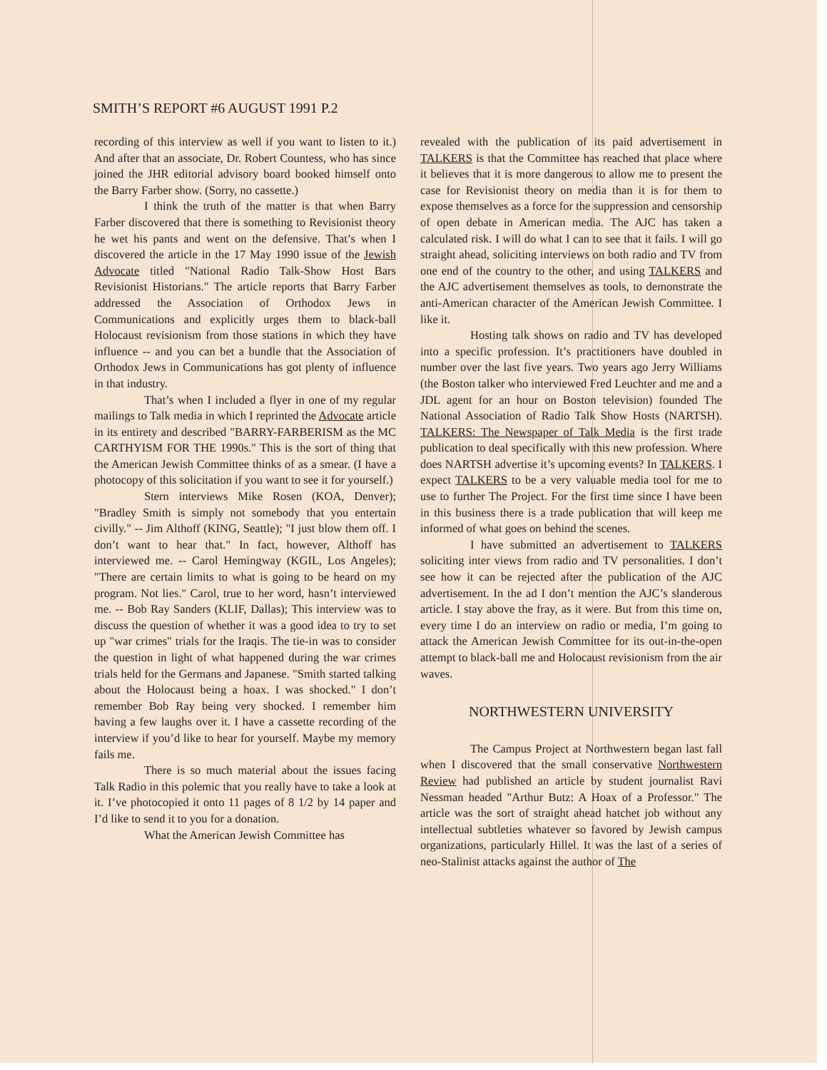SMITH’S REPORT #6 AUGUST 1991 P.2
recording of this interview as well if you want to listen to it.) And after that an associate, Dr. Robert Countess, who has since joined the JHR editorial advisory board booked himself onto the Barry Farber show. (Sorry, no cassette.)
I think the truth of the matter is that when Barry Farber discovered that there is something to Revisionist theory he wet his pants and went on the defensive. That’s when I discovered the article in the 17 May 1990 issue of the Jewish Advocate titled "National Radio Talk-Show Host Bars Revisionist Historians." The article reports that Barry Farber addressed the Association of Orthodox Jews in Communications and explicitly urges them to black-ball Holocaust revisionism from those stations in which they have influence -- and you can bet a bundle that the Association of Orthodox Jews in Communications has got plenty of influence in that industry.
That’s when I included a flyer in one of my regular mailings to Talk media in which I reprinted the Advocate article in its entirety and described "BARRY-FARBERISM as the MC CARTHYISM FOR THE 1990s." This is the sort of thing that the American Jewish Committee thinks of as a smear. (I have a photocopy of this solicitation if you want to see it for yourself.)
Stern interviews Mike Rosen (KOA, Denver); "Bradley Smith is simply not somebody that you entertain civilly." -- Jim Althoff (KING, Seattle); "I just blow them off. I don’t want to hear that." In fact, however, Althoff has interviewed me. -- Carol Hemingway (KGIL, Los Angeles); "There are certain limits to what is going to be heard on my program. Not lies." Carol, true to her word, hasn’t interviewed me. -- Bob Ray Sanders (KLIF, Dallas); This interview was to discuss the question of whether it was a good idea to try to set up "war crimes" trials for the Iraqis. The tie-in was to consider the question in light of what happened during the war crimes trials held for the Germans and Japanese. "Smith started talking about the Holocaust being a hoax. I was shocked." I don’t remember Bob Ray being very shocked. I remember him having a few laughs over it. I have a cassette recording of the interview if you’d like to hear for yourself. Maybe my memory fails me.
There is so much material about the issues facing Talk Radio in this polemic that you really have to take a look at it. I’ve photocopied it onto 11 pages of 8 1/2 by 14 paper and I’d like to send it to you for a donation.
What the American Jewish Committee has
revealed with the publication of its paid advertisement in TALKERS is that the Committee has reached that place where it believes that it is more dangerous to allow me to present the case for Revisionist theory on media than it is for them to expose themselves as a force for the suppression and censorship of open debate in American media. The AJC has taken a calculated risk. I will do what I can to see that it fails. I will go straight ahead, soliciting interviews on both radio and TV from one end of the country to the other, and using TALKERS and the AJC advertisement themselves as tools, to demonstrate the anti-American character of the American Jewish Committee. I like it.
Hosting talk shows on radio and TV has developed into a specific profession. It’s practitioners have doubled in number over the last five years. Two years ago Jerry Williams (the Boston talker who interviewed Fred Leuchter and me and a JDL agent for an hour on Boston television) founded The National Association of Radio Talk Show Hosts (NARTSH). TALKERS: The Newspaper of Talk Media is the first trade publication to deal specifically with this new profession. Where does NARTSH advertise it’s upcoming events? In TALKERS. I expect TALKERS to be a very valuable media tool for me to use to further The Project. For the first time since I have been in this business there is a trade publication that will keep me informed of what goes on behind the scenes.
I have submitted an advertisement to TALKERS soliciting inter views from radio and TV personalities. I don’t see how it can be rejected after the publication of the AJC advertisement. In the ad I don’t mention the AJC’s slanderous article. I stay above the fray, as it were. But from this time on, every time I do an interview on radio or media, I’m going to attack the American Jewish Committee for its out-in-the-open attempt to black-ball me and Holocaust revisionism from the air waves.
NORTHWESTERN UNIVERSITY
The Campus Project at Northwestern began last fall when I discovered that the small conservative Northwestern Review had published an article by student journalist Ravi Nessman headed "Arthur Butz: A Hoax of a Professor." The article was the sort of straight ahead hatchet job without any intellectual subtleties whatever so favored by Jewish campus organizations, particularly Hillel. It was the last of a series of neo-Stalinist attacks against the author of The